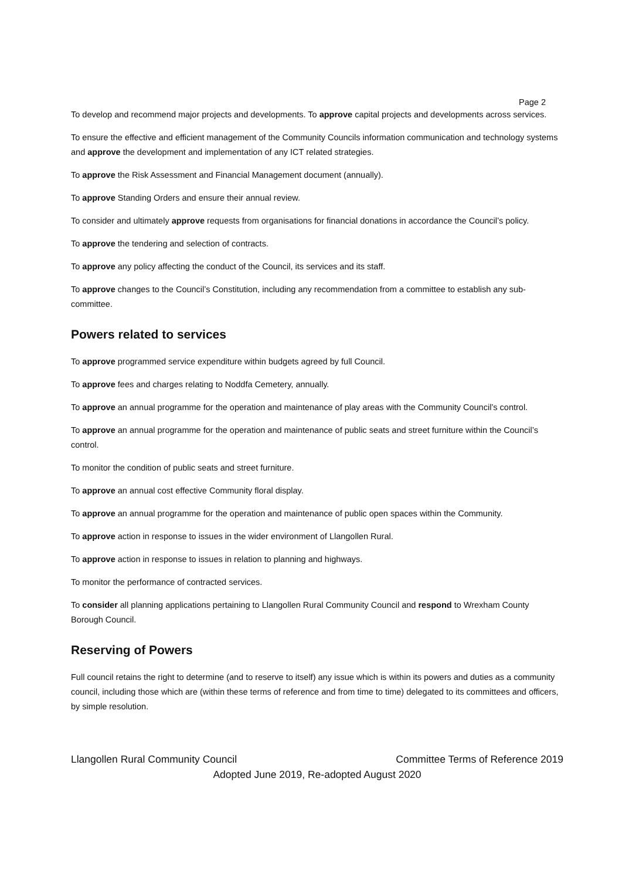Page 2
To develop and recommend major projects and developments. To approve capital projects and developments across services.
To ensure the effective and efficient management of the Community Councils information communication and technology systems and approve the development and implementation of any ICT related strategies.
To approve the Risk Assessment and Financial Management document (annually).
To approve Standing Orders and ensure their annual review.
To consider and ultimately approve requests from organisations for financial donations in accordance the Council’s policy.
To approve the tendering and selection of contracts.
To approve any policy affecting the conduct of the Council, its services and its staff.
To approve changes to the Council’s Constitution, including any recommendation from a committee to establish any sub-committee.
Powers related to services
To approve programmed service expenditure within budgets agreed by full Council.
To approve fees and charges relating to Noddfa Cemetery, annually.
To approve an annual programme for the operation and maintenance of play areas with the Community Council’s control.
To approve an annual programme for the operation and maintenance of public seats and street furniture within the Council’s control.
To monitor the condition of public seats and street furniture.
To approve an annual cost effective Community floral display.
To approve an annual programme for the operation and maintenance of public open spaces within the Community.
To approve action in response to issues in the wider environment of Llangollen Rural.
To approve action in response to issues in relation to planning and highways.
To monitor the performance of contracted services.
To consider all planning applications pertaining to Llangollen Rural Community Council and respond to Wrexham County Borough Council.
Reserving of Powers
Full council retains the right to determine (and to reserve to itself) any issue which is within its powers and duties as a community council, including those which are (within these terms of reference and from time to time) delegated to its committees and officers, by simple resolution.
Llangollen Rural Community Council Committee Terms of Reference 2019
Adopted June 2019, Re-adopted August 2020